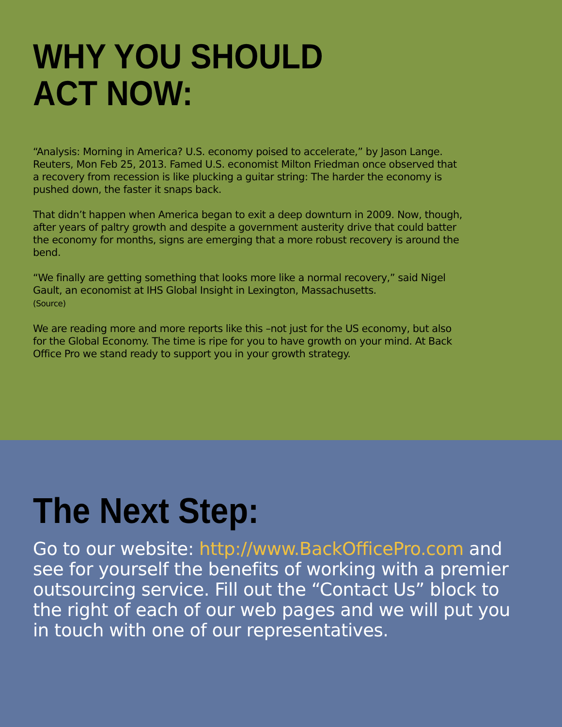WHY YOU SHOULD
ACT NOW:
“Analysis: Morning in America? U.S. economy poised to accelerate,” by Jason Lange. Reuters, Mon Feb 25, 2013. Famed U.S. economist Milton Friedman once observed that a recovery from recession is like plucking a guitar string: The harder the economy is pushed down, the faster it snaps back.
That didn’t happen when America began to exit a deep downturn in 2009. Now, though, after years of paltry growth and despite a government austerity drive that could batter the economy for months, signs are emerging that a more robust recovery is around the bend.
“We finally are getting something that looks more like a normal recovery,” said Nigel Gault, an economist at IHS Global Insight in Lexington, Massachusetts.
(Source)
We are reading more and more reports like this –not just for the US economy, but also for the Global Economy. The time is ripe for you to have growth on your mind. At Back Office Pro we stand ready to support you in your growth strategy.
The Next Step:
Go to our website: http://www.BackOfficePro.com and see for yourself the benefits of working with a premier outsourcing service. Fill out the “Contact Us” block to the right of each of our web pages and we will put you in touch with one of our representatives.